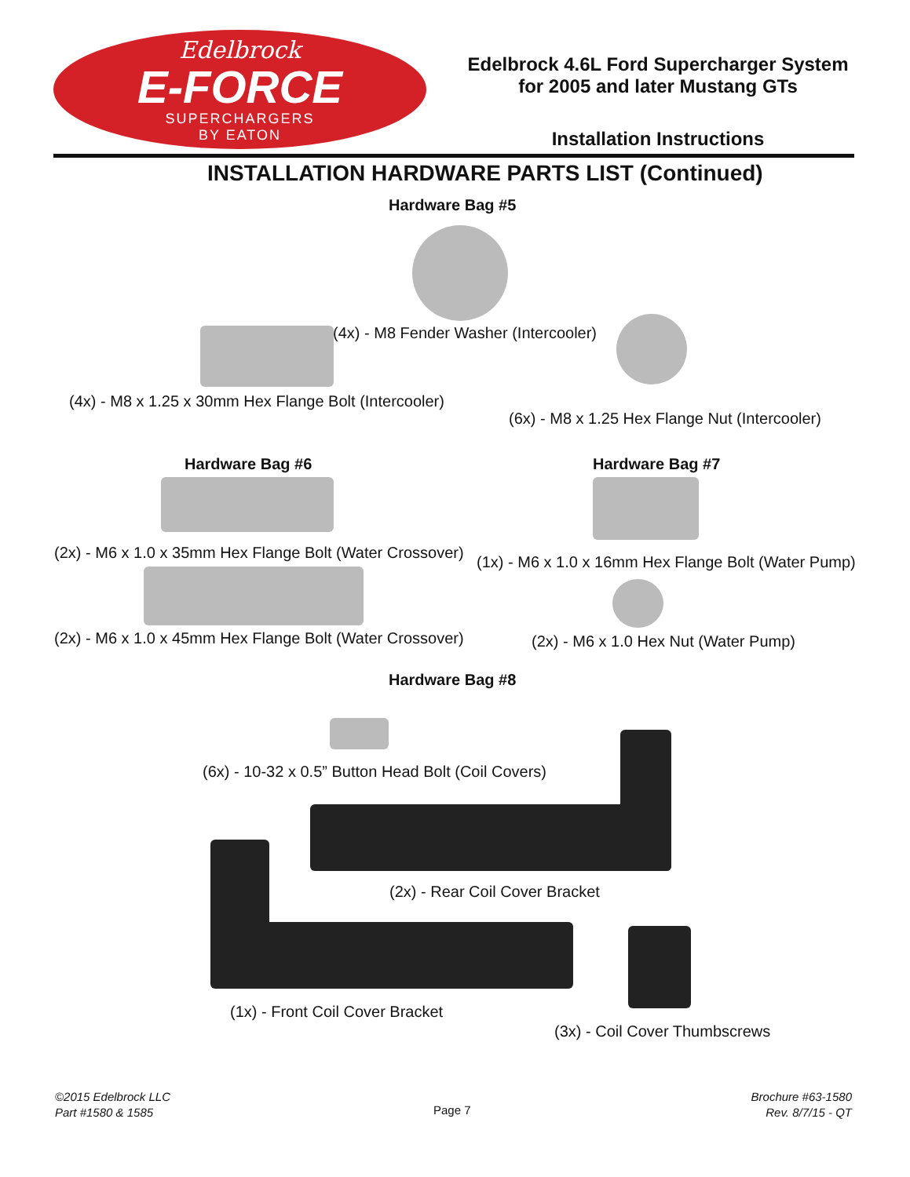Edelbrock
E-FORCE
SUPERCHARGERS
BY EATON
Edelbrock 4.6L Ford Supercharger System
for 2005 and later Mustang GTs
Installation Instructions
INSTALLATION HARDWARE PARTS LIST (Continued)
Hardware Bag #5
(4x) - M8 Fender Washer (Intercooler)
(4x) - M8 x 1.25 x 30mm Hex Flange Bolt (Intercooler)
(6x) - M8 x 1.25 Hex Flange Nut (Intercooler)
Hardware Bag #6 Hardware Bag #7
(2x) - M6 x 1.0 x 35mm Hex Flange Bolt (Water Crossover)
(1x) - M6 x 1.0 x 16mm Hex Flange Bolt (Water Pump)
(2x) - M6 x 1.0 x 45mm Hex Flange Bolt (Water Crossover) (2x) - M6 x 1.0 Hex Nut (Water Pump)
Hardware Bag #8
(6x) - 10-32 x 0.5” Button Head Bolt (Coil Covers)
(2x) - Rear Coil Cover Bracket
(1x) - Front Coil Cover Bracket
(3x) - Coil Cover Thumbscrews
©2015 Edelbrock LLC
Part #1580 & 1585
Page 7
Brochure #63-1580
Rev. 8/7/15 - QT